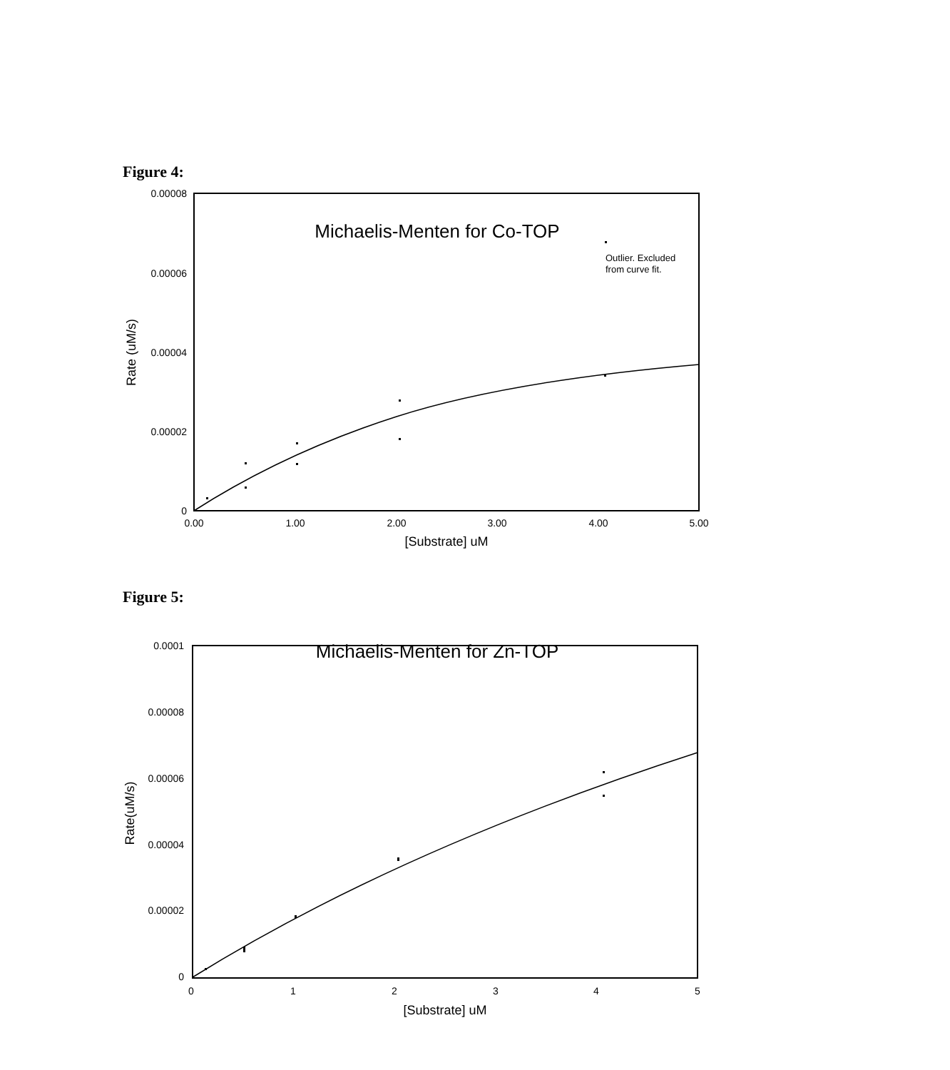Figure 4:
0.00008
0.00006
0.00004
0.00002
0
0.00
1.00
2.00
3.00
4.00
5.00
[Substrate] uM
Rate (uM/s)
Michaelis-Menten for Co-TOP
Outlier. Excluded
from curve fit.
Figure 5:
0.0001
0.00008
0.00006
0.00004
0.00002
0
0
1
2
3
4
5
[Substrate] uM
Rate(uM/s)
Michaelis-Menten for Zn-TOP